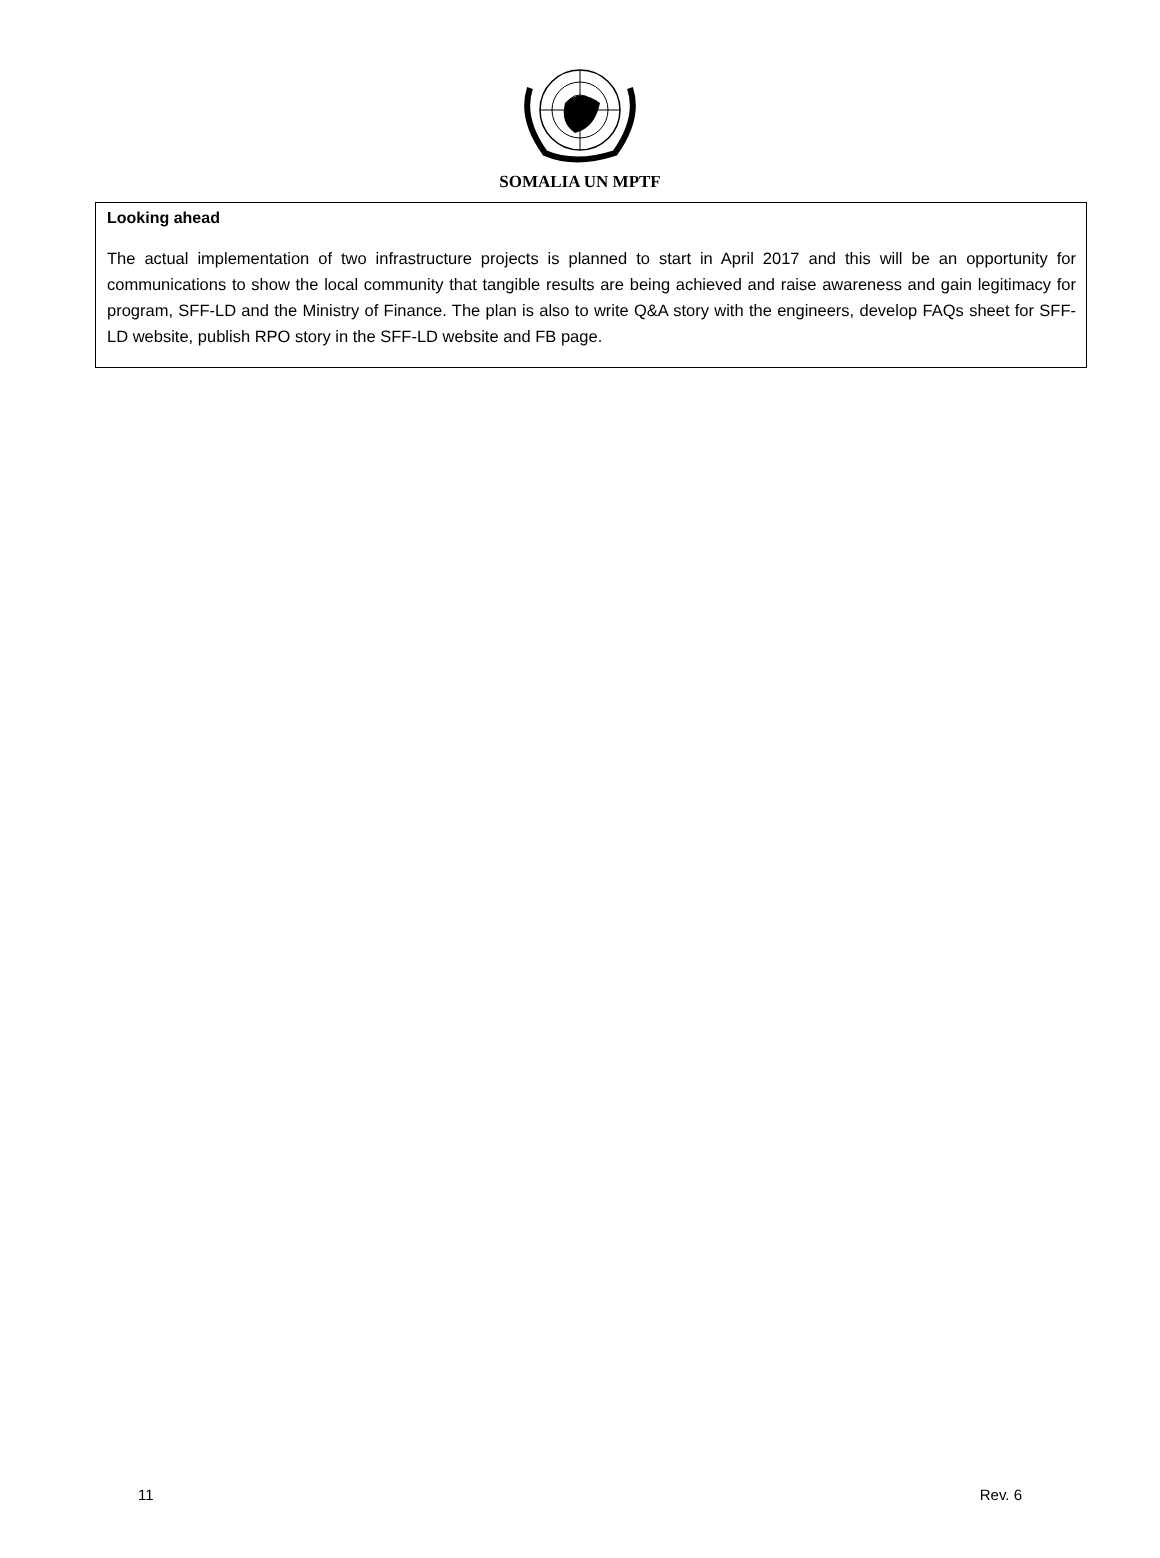SOMALIA UN MPTF
Looking ahead
The actual implementation of two infrastructure projects is planned to start in April 2017 and this will be an opportunity for communications to show the local community that tangible results are being achieved and raise awareness and gain legitimacy for program, SFF-LD and the Ministry of Finance. The plan is also to write Q&A story with the engineers, develop FAQs sheet for SFF-LD website, publish RPO story in the SFF-LD website and FB page.
11 Rev. 6